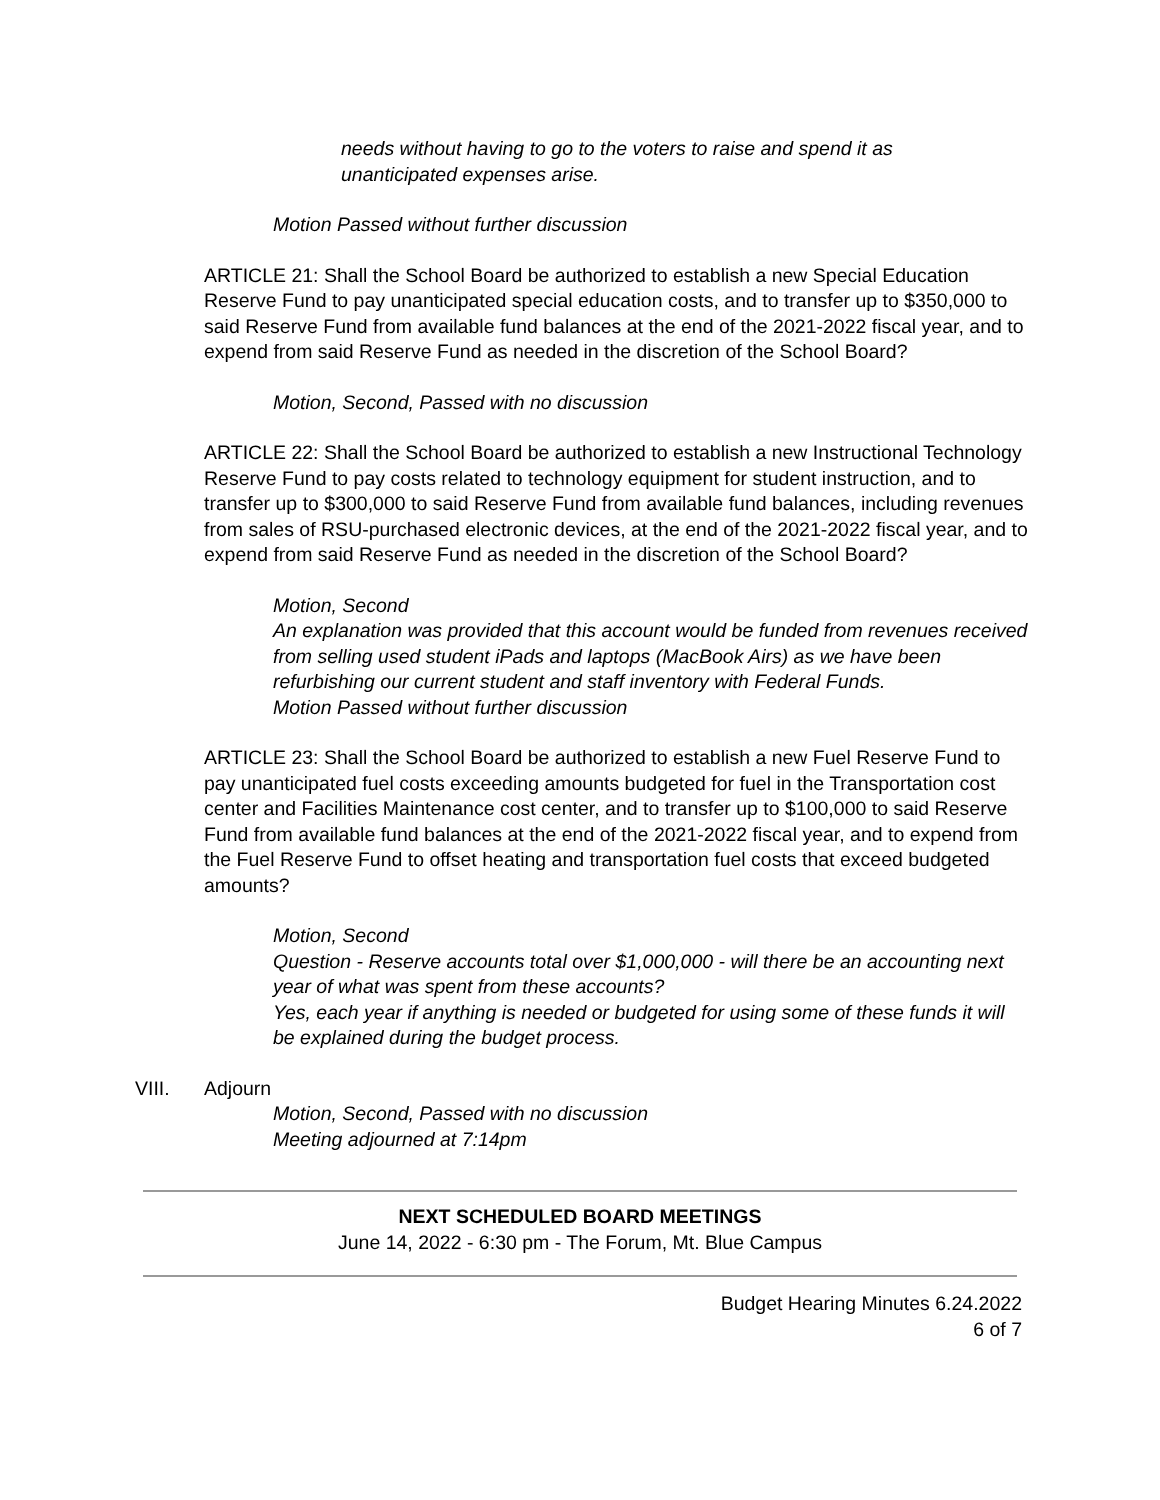needs without having to go to the voters to raise and spend it as unanticipated expenses arise.
Motion Passed without further discussion
ARTICLE 21: Shall the School Board be authorized to establish a new Special Education Reserve Fund to pay unanticipated special education costs, and to transfer up to $350,000 to said Reserve Fund from available fund balances at the end of the 2021-2022 fiscal year, and to expend from said Reserve Fund as needed in the discretion of the School Board?
Motion, Second, Passed with no discussion
ARTICLE 22: Shall the School Board be authorized to establish a new Instructional Technology Reserve Fund to pay costs related to technology equipment for student instruction, and to transfer up to $300,000 to said Reserve Fund from available fund balances, including revenues from sales of RSU-purchased electronic devices, at the end of the 2021-2022 fiscal year, and to expend from said Reserve Fund as needed in the discretion of the School Board?
Motion, Second
An explanation was provided that this account would be funded from revenues received from selling used student iPads and laptops (MacBook Airs) as we have been refurbishing our current student and staff inventory with Federal Funds.
Motion Passed without further discussion
ARTICLE 23: Shall the School Board be authorized to establish a new Fuel Reserve Fund to pay unanticipated fuel costs exceeding amounts budgeted for fuel in the Transportation cost center and Facilities Maintenance cost center, and to transfer up to $100,000 to said Reserve Fund from available fund balances at the end of the 2021-2022 fiscal year, and to expend from the Fuel Reserve Fund to offset heating and transportation fuel costs that exceed budgeted amounts?
Motion, Second
Question - Reserve accounts total over $1,000,000 - will there be an accounting next year of what was spent from these accounts?
Yes, each year if anything is needed or budgeted for using some of these funds it will be explained during the budget process.
VIII. Adjourn
Motion, Second, Passed with no discussion
Meeting adjourned at 7:14pm
NEXT SCHEDULED BOARD MEETINGS
June 14, 2022 - 6:30 pm - The Forum, Mt. Blue Campus
Budget Hearing Minutes 6.24.2022
6 of 7